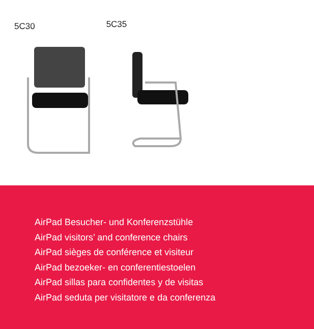5C30
5C35
AirPad Besucher- und Konferenzstühle
AirPad visitors’ and conference chairs
AirPad sièges de conférence et visiteur
AirPad bezoeker- en conferentiestoelen
AirPad sillas para confidentes y de visitas
AirPad seduta per visitatore e da conferenza